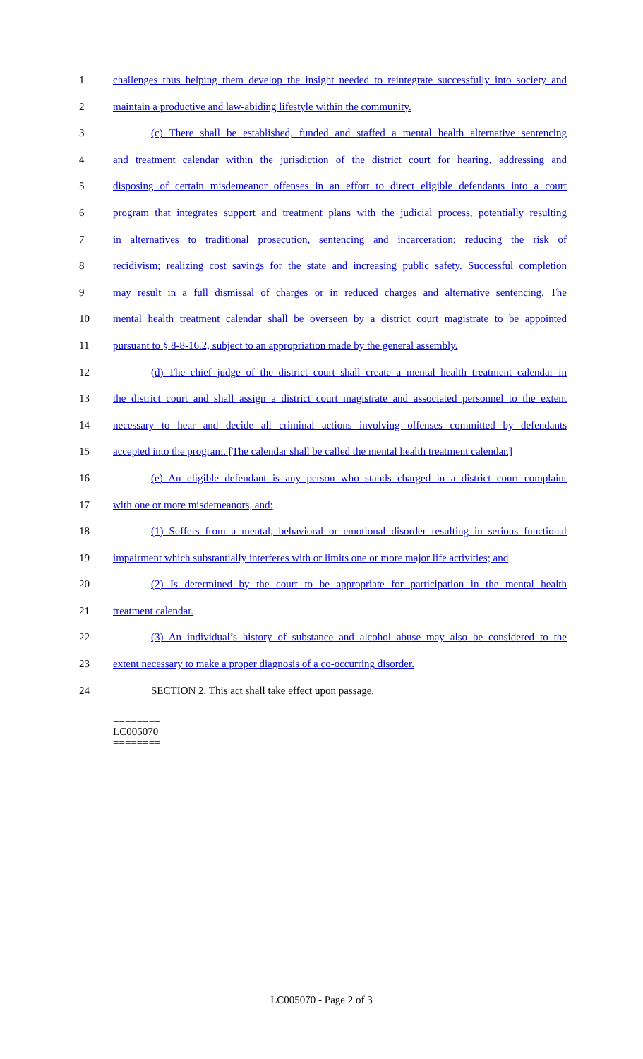1 challenges thus helping them develop the insight needed to reintegrate successfully into society and
2 maintain a productive and law-abiding lifestyle within the community.
3 (c) There shall be established, funded and staffed a mental health alternative sentencing
4 and treatment calendar within the jurisdiction of the district court for hearing, addressing and
5 disposing of certain misdemeanor offenses in an effort to direct eligible defendants into a court
6 program that integrates support and treatment plans with the judicial process, potentially resulting
7 in alternatives to traditional prosecution, sentencing and incarceration; reducing the risk of
8 recidivism; realizing cost savings for the state and increasing public safety. Successful completion
9 may result in a full dismissal of charges or in reduced charges and alternative sentencing. The
10 mental health treatment calendar shall be overseen by a district court magistrate to be appointed
11 pursuant to § 8-8-16.2, subject to an appropriation made by the general assembly.
12 (d) The chief judge of the district court shall create a mental health treatment calendar in
13 the district court and shall assign a district court magistrate and associated personnel to the extent
14 necessary to hear and decide all criminal actions involving offenses committed by defendants
15 accepted into the program. [The calendar shall be called the mental health treatment calendar.]
16 (e) An eligible defendant is any person who stands charged in a district court complaint
17 with one or more misdemeanors, and:
18 (1) Suffers from a mental, behavioral or emotional disorder resulting in serious functional
19 impairment which substantially interferes with or limits one or more major life activities; and
20 (2) Is determined by the court to be appropriate for participation in the mental health
21 treatment calendar.
22 (3) An individual’s history of substance and alcohol abuse may also be considered to the
23 extent necessary to make a proper diagnosis of a co-occurring disorder.
24 SECTION 2. This act shall take effect upon passage.
========
LC005070
========
LC005070 - Page 2 of 3